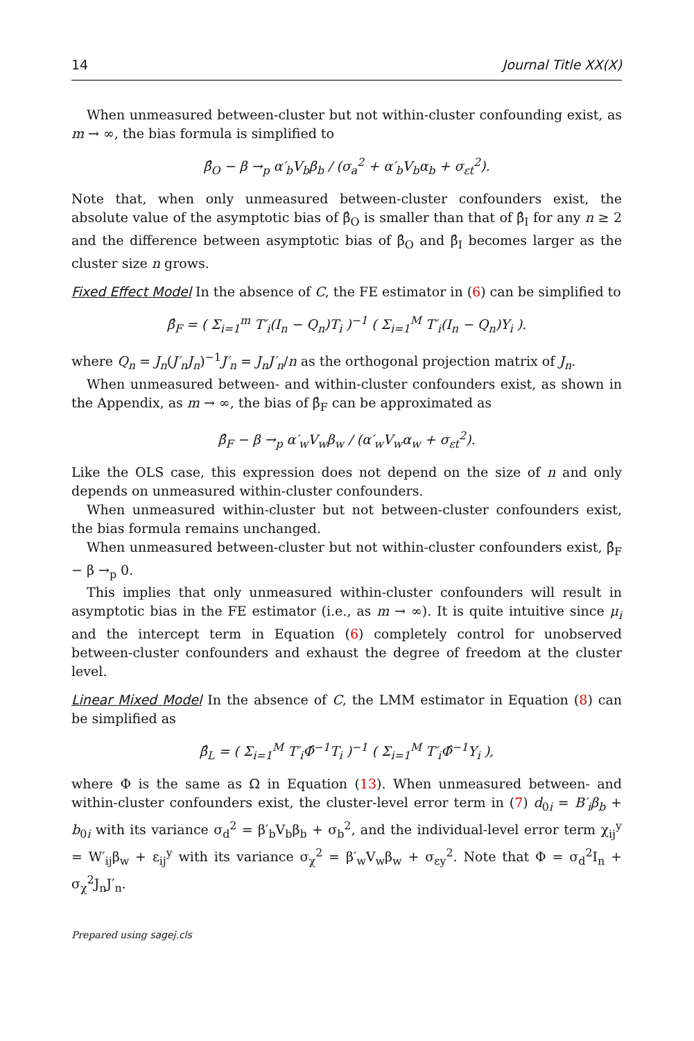14 Journal Title XX(X)
When unmeasured between-cluster but not within-cluster confounding exist, as m → ∞, the bias formula is simplified to
β̂<sub>O</sub> − β →<sub>p</sub> α′<sub>b</sub>V<sub>b</sub>β<sub>b</sub> / (σ<sub>a</sub><sup>2</sup> + α′<sub>b</sub>V<sub>b</sub>α<sub>b</sub> + σ<sub>εt</sub><sup>2</sup>).
Note that, when only unmeasured between-cluster confounders exist, the absolute value of the asymptotic bias of β̂<sub>O</sub> is smaller than that of β̂<sub>I</sub> for any n ≥ 2 and the difference between asymptotic bias of β̂<sub>O</sub> and β̂<sub>I</sub> becomes larger as the cluster size n grows.
Fixed Effect Model In the absence of C, the FE estimator in (6) can be simplified to
β̂<sub>F</sub> = ( Σ<sub>i=1</sub><sup>m</sup> T′<sub>i</sub>(I<sub>n</sub> − Q<sub>n</sub>)T<sub>i</sub> )<sup>−1</sup> ( Σ<sub>i=1</sub><sup>M</sup> T′<sub>i</sub>(I<sub>n</sub> − Q<sub>n</sub>)Y<sub>i</sub> ).
where Q<sub>n</sub> = J<sub>n</sub>(J′<sub>n</sub>J<sub>n</sub>)<sup>−1</sup>J′<sub>n</sub> = J<sub>n</sub>J′<sub>n</sub>/n as the orthogonal projection matrix of J<sub>n</sub>.
When unmeasured between- and within-cluster confounders exist, as shown in the Appendix, as m → ∞, the bias of β̂<sub>F</sub> can be approximated as
β̂<sub>F</sub> − β →<sub>p</sub> α′<sub>w</sub>V<sub>w</sub>β<sub>w</sub> / (α′<sub>w</sub>V<sub>w</sub>α<sub>w</sub> + σ<sub>εt</sub><sup>2</sup>).
Like the OLS case, this expression does not depend on the size of n and only depends on unmeasured within-cluster confounders.
When unmeasured within-cluster but not between-cluster confounders exist, the bias formula remains unchanged.
When unmeasured between-cluster but not within-cluster confounders exist, β̂<sub>F</sub> − β →<sub>p</sub> 0.
This implies that only unmeasured within-cluster confounders will result in asymptotic bias in the FE estimator (i.e., as m → ∞). It is quite intuitive since μ<sub>i</sub> and the intercept term in Equation (6) completely control for unobserved between-cluster confounders and exhaust the degree of freedom at the cluster level.
Linear Mixed Model In the absence of C, the LMM estimator in Equation (8) can be simplified as
β̂<sub>L</sub> = ( Σ<sub>i=1</sub><sup>M</sup> T′<sub>i</sub>Φ̂<sup>−1</sup>T<sub>i</sub> )<sup>−1</sup> ( Σ<sub>i=1</sub><sup>M</sup> T′<sub>i</sub>Φ̂<sup>−1</sup>Y<sub>i</sub> ),
where Φ is the same as Ω in Equation (13). When unmeasured between- and within-cluster confounders exist, the cluster-level error term in (7) d<sub>0i</sub> = B′<sub>i</sub>β<sub>b</sub> + b<sub>0i</sub> with its variance σ<sub>d</sub><sup>2</sup> = β′<sub>b</sub>V<sub>b</sub>β<sub>b</sub> + σ<sub>b</sub><sup>2</sup>, and the individual-level error term χ<sub>ij</sub><sup>y</sup> = W′<sub>ij</sub>β<sub>w</sub> + ε<sub>ij</sub><sup>y</sup> with its variance σ<sub>χ</sub><sup>2</sup> = β′<sub>w</sub>V<sub>w</sub>β<sub>w</sub> + σ<sub>εy</sub><sup>2</sup>. Note that Φ = σ<sub>d</sub><sup>2</sup>I<sub>n</sub> + σ<sub>χ</sub><sup>2</sup>J<sub>n</sub>J′<sub>n</sub>.
Prepared using sagej.cls